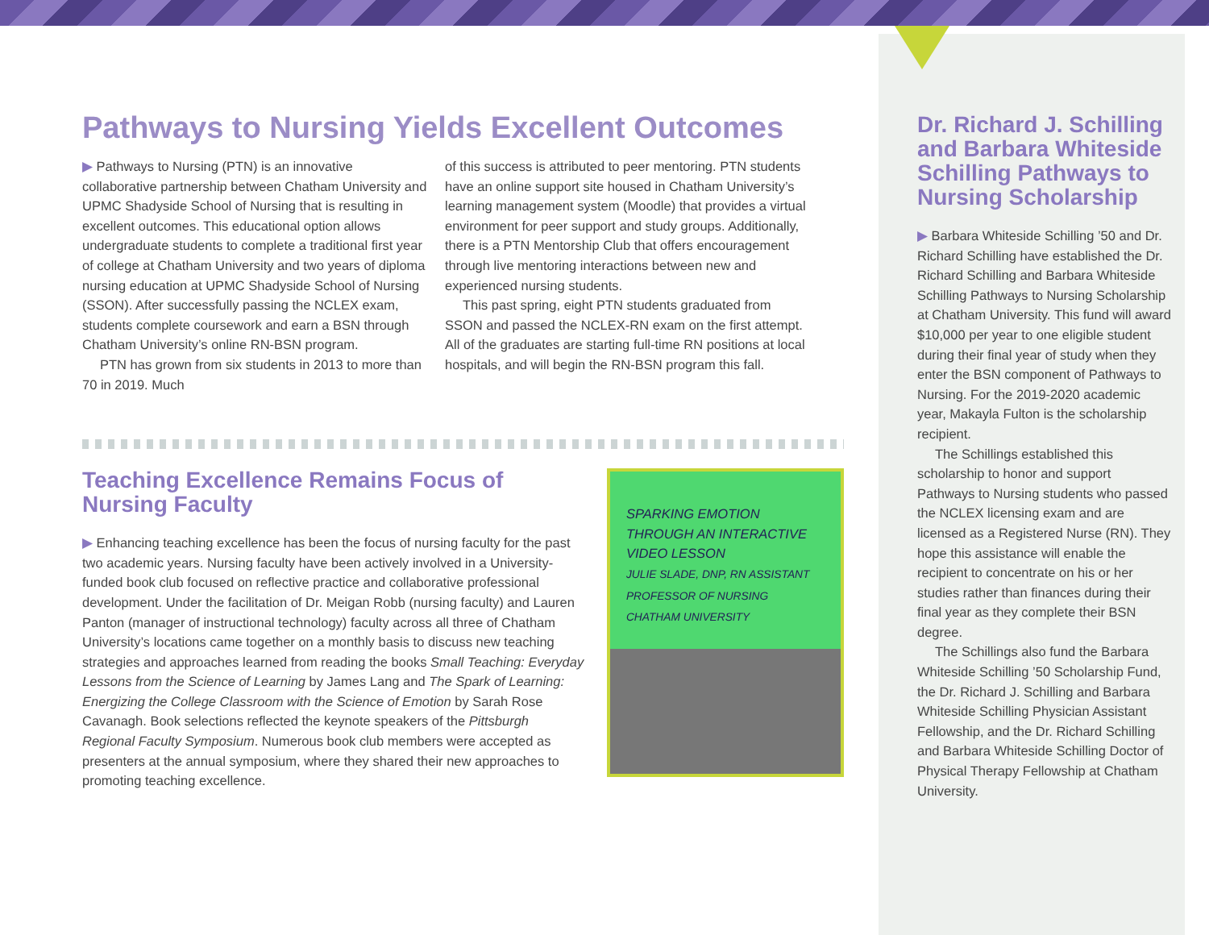Pathways to Nursing Yields Excellent Outcomes
▶ Pathways to Nursing (PTN) is an innovative collaborative partnership between Chatham University and UPMC Shadyside School of Nursing that is resulting in excellent outcomes. This educational option allows undergraduate students to complete a traditional first year of college at Chatham University and two years of diploma nursing education at UPMC Shadyside School of Nursing (SSON). After successfully passing the NCLEX exam, students complete coursework and earn a BSN through Chatham University’s online RN-BSN program.
PTN has grown from six students in 2013 to more than 70 in 2019. Much
of this success is attributed to peer mentoring. PTN students have an online support site housed in Chatham University’s learning management system (Moodle) that provides a virtual environment for peer support and study groups. Additionally, there is a PTN Mentorship Club that offers encouragement through live mentoring interactions between new and experienced nursing students.
This past spring, eight PTN students graduated from SSON and passed the NCLEX-RN exam on the first attempt. All of the graduates are starting full-time RN positions at local hospitals, and will begin the RN-BSN program this fall.
Teaching Excellence Remains Focus of Nursing Faculty
▶ Enhancing teaching excellence has been the focus of nursing faculty for the past two academic years. Nursing faculty have been actively involved in a University-funded book club focused on reflective practice and collaborative professional development. Under the facilitation of Dr. Meigan Robb (nursing faculty) and Lauren Panton (manager of instructional technology) faculty across all three of Chatham University’s locations came together on a monthly basis to discuss new teaching strategies and approaches learned from reading the books Small Teaching: Everyday Lessons from the Science of Learning by James Lang and The Spark of Learning: Energizing the College Classroom with the Science of Emotion by Sarah Rose Cavanagh. Book selections reflected the keynote speakers of the Pittsburgh Regional Faculty Symposium. Numerous book club members were accepted as presenters at the annual symposium, where they shared their new approaches to promoting teaching excellence.
SPARKING EMOTION THROUGH AN INTERACTIVE VIDEO LESSON
JULIE SLADE, DNP, RN ASSISTANT PROFESSOR OF NURSING CHATHAM UNIVERSITY
Dr. Richard J. Schilling and Barbara Whiteside Schilling Pathways to Nursing Scholarship
▶ Barbara Whiteside Schilling ’50 and Dr. Richard Schilling have established the Dr. Richard Schilling and Barbara Whiteside Schilling Pathways to Nursing Scholarship at Chatham University. This fund will award $10,000 per year to one eligible student during their final year of study when they enter the BSN component of Pathways to Nursing. For the 2019-2020 academic year, Makayla Fulton is the scholarship recipient.
The Schillings established this scholarship to honor and support Pathways to Nursing students who passed the NCLEX licensing exam and are licensed as a Registered Nurse (RN). They hope this assistance will enable the recipient to concentrate on his or her studies rather than finances during their final year as they complete their BSN degree.
The Schillings also fund the Barbara Whiteside Schilling ’50 Scholarship Fund, the Dr. Richard J. Schilling and Barbara Whiteside Schilling Physician Assistant Fellowship, and the Dr. Richard Schilling and Barbara Whiteside Schilling Doctor of Physical Therapy Fellowship at Chatham University.